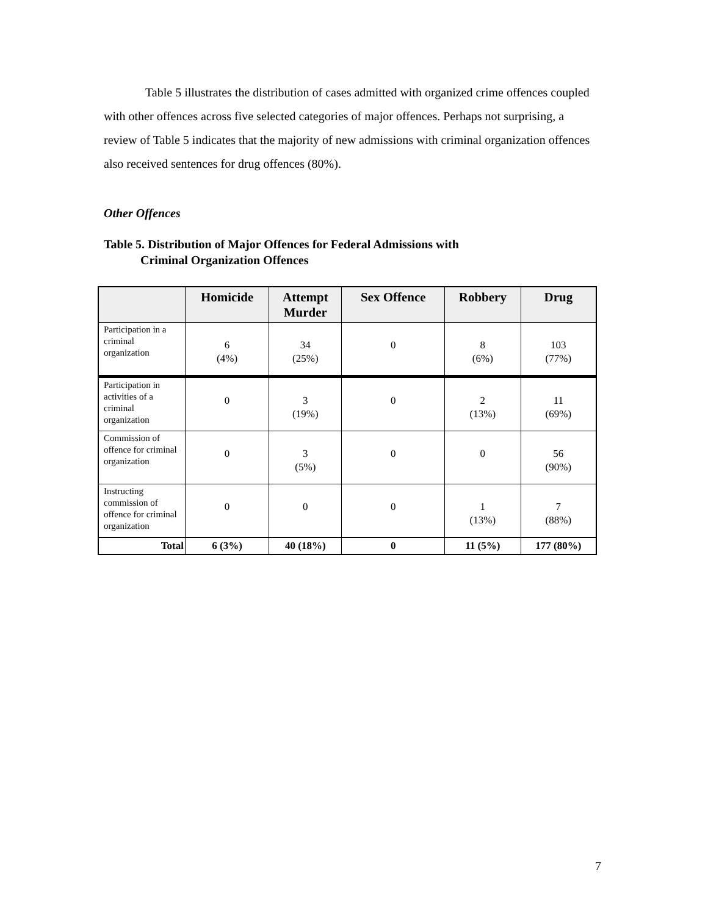Table 5 illustrates the distribution of cases admitted with organized crime offences coupled with other offences across five selected categories of major offences. Perhaps not surprising, a review of Table 5 indicates that the majority of new admissions with criminal organization offences also received sentences for drug offences (80%).
Other Offences
Table 5. Distribution of Major Offences for Federal Admissions with
Criminal Organization Offences
| | Homicide | Attempt Murder | Sex Offence | Robbery | Drug |
| --- | --- | --- | --- | --- | --- |
| Participation in a criminal organization | 6 (4%) | 34 (25%) | 0 | 8 (6%) | 103 (77%) |
| Participation in activities of a criminal organization | 0 | 3 (19%) | 0 | 2 (13%) | 11 (69%) |
| Commission of offence for criminal organization | 0 | 3 (5%) | 0 | 0 | 56 (90%) |
| Instructing commission of offence for criminal organization | 0 | 0 | 0 | 1 (13%) | 7 (88%) |
| Total | 6 (3%) | 40 (18%) | 0 | 11 (5%) | 177 (80%) |
7